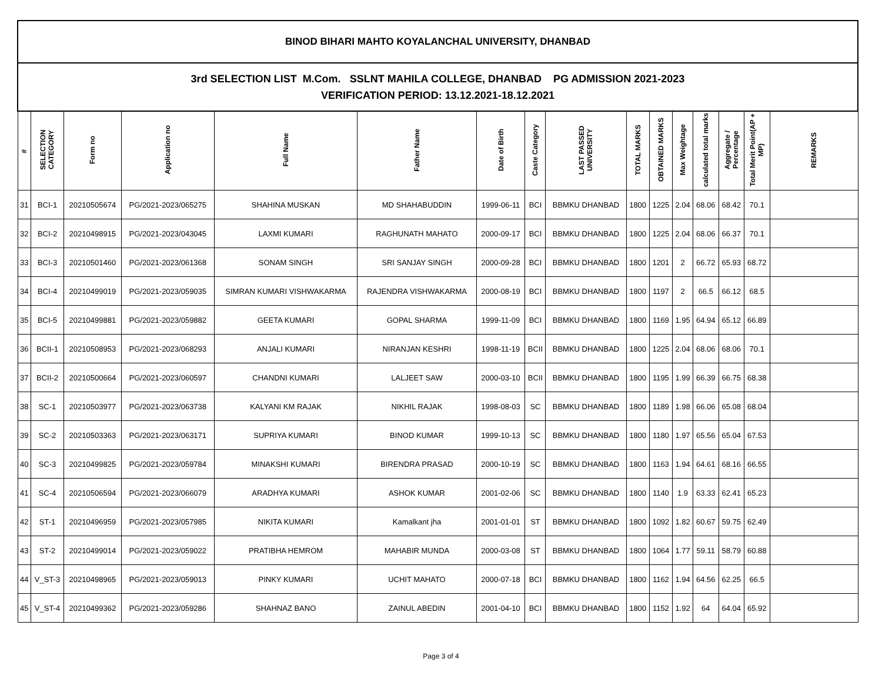| BINOD BIHARI MAHTO KOYALANCHAL UNIVERSITY, DHANBAD | | | | | | | | | | | | | | | |
| 3rd SELECTION LIST M.Com. SSLNT MAHILA COLLEGE, DHANBAD PG ADMISSION 2021-2023 VERIFICATION PERIOD: 13.12.2021-18.12.2021 | | | | | | | | | | | | | | | |
| # | SELECTION CATEGORY | Form no | Application no | Full Name | Father Name | Date of Birth | Caste Category | LAST PASSED UNIVERSITY | TOTAL MARKS | OBTAINED MARKS | Max Weightage | calculated total marks | Aggregate / Percentage | Total Merit Point(AP + MP) | REMARKS |
| 31 | BCI-1 | 20210505674 | PG/2021-2023/065275 | SHAHINA MUSKAN | MD SHAHABUDDIN | 1999-06-11 | BCI | BBMKU DHANBAD | 1800 | 1225 | 2.04 | 68.06 | 68.42 | 70.1 | |
| 32 | BCI-2 | 20210498915 | PG/2021-2023/043045 | LAXMI KUMARI | RAGHUNATH MAHATO | 2000-09-17 | BCI | BBMKU DHANBAD | 1800 | 1225 | 2.04 | 68.06 | 66.37 | 70.1 | |
| 33 | BCI-3 | 20210501460 | PG/2021-2023/061368 | SONAM SINGH | SRI SANJAY SINGH | 2000-09-28 | BCI | BBMKU DHANBAD | 1800 | 1201 | 2 | 66.72 | 65.93 | 68.72 | |
| 34 | BCI-4 | 20210499019 | PG/2021-2023/059035 | SIMRAN KUMARI VISHWAKARMA | RAJENDRA VISHWAKARMA | 2000-08-19 | BCI | BBMKU DHANBAD | 1800 | 1197 | 2 | 66.5 | 66.12 | 68.5 | |
| 35 | BCI-5 | 20210499881 | PG/2021-2023/059882 | GEETA KUMARI | GOPAL SHARMA | 1999-11-09 | BCI | BBMKU DHANBAD | 1800 | 1169 | 1.95 | 64.94 | 65.12 | 66.89 | |
| 36 | BCII-1 | 20210508953 | PG/2021-2023/068293 | ANJALI KUMARI | NIRANJAN KESHRI | 1998-11-19 | BCII | BBMKU DHANBAD | 1800 | 1225 | 2.04 | 68.06 | 68.06 | 70.1 | |
| 37 | BCII-2 | 20210500664 | PG/2021-2023/060597 | CHANDNI KUMARI | LALJEET SAW | 2000-03-10 | BCII | BBMKU DHANBAD | 1800 | 1195 | 1.99 | 66.39 | 66.75 | 68.38 | |
| 38 | SC-1 | 20210503977 | PG/2021-2023/063738 | KALYANI KM RAJAK | NIKHIL RAJAK | 1998-08-03 | SC | BBMKU DHANBAD | 1800 | 1189 | 1.98 | 66.06 | 65.08 | 68.04 | |
| 39 | SC-2 | 20210503363 | PG/2021-2023/063171 | SUPRIYA KUMARI | BINOD KUMAR | 1999-10-13 | SC | BBMKU DHANBAD | 1800 | 1180 | 1.97 | 65.56 | 65.04 | 67.53 | |
| 40 | SC-3 | 20210499825 | PG/2021-2023/059784 | MINAKSHI KUMARI | BIRENDRA PRASAD | 2000-10-19 | SC | BBMKU DHANBAD | 1800 | 1163 | 1.94 | 64.61 | 68.16 | 66.55 | |
| 41 | SC-4 | 20210506594 | PG/2021-2023/066079 | ARADHYA KUMARI | ASHOK KUMAR | 2001-02-06 | SC | BBMKU DHANBAD | 1800 | 1140 | 1.9 | 63.33 | 62.41 | 65.23 | |
| 42 | ST-1 | 20210496959 | PG/2021-2023/057985 | NIKITA KUMARI | Kamalkant jha | 2001-01-01 | ST | BBMKU DHANBAD | 1800 | 1092 | 1.82 | 60.67 | 59.75 | 62.49 | |
| 43 | ST-2 | 20210499014 | PG/2021-2023/059022 | PRATIBHA HEMROM | MAHABIR MUNDA | 2000-03-08 | ST | BBMKU DHANBAD | 1800 | 1064 | 1.77 | 59.11 | 58.79 | 60.88 | |
| 44 | V_ST-3 | 20210498965 | PG/2021-2023/059013 | PINKY KUMARI | UCHIT MAHATO | 2000-07-18 | BCI | BBMKU DHANBAD | 1800 | 1162 | 1.94 | 64.56 | 62.25 | 66.5 | |
| 45 | V_ST-4 | 20210499362 | PG/2021-2023/059286 | SHAHNAZ BANO | ZAINUL ABEDIN | 2001-04-10 | BCI | BBMKU DHANBAD | 1800 | 1152 | 1.92 | 64 | 64.04 | 65.92 | |
Page 3 of 4